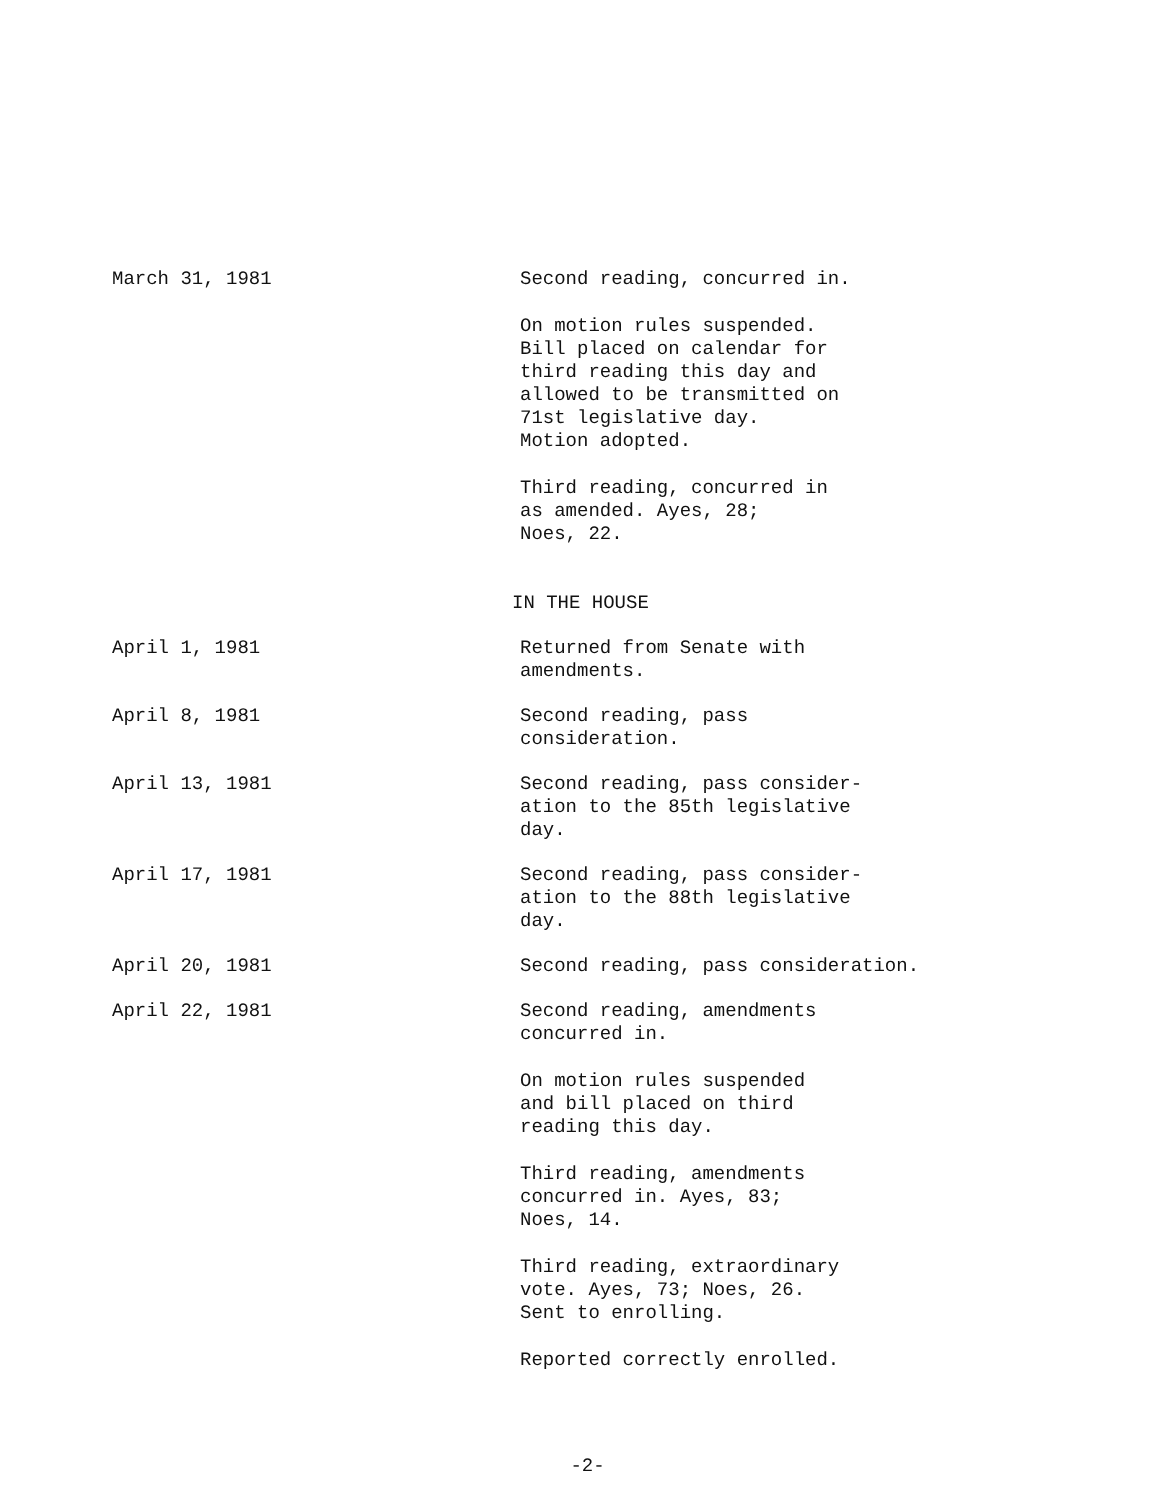March 31, 1981 Second reading, concurred in.
On motion rules suspended.
Bill placed on calendar for
third reading this day and
allowed to be transmitted on
71st legislative day.
Motion adopted.
Third reading, concurred in
as amended. Ayes, 28;
Noes, 22.
IN THE HOUSE
April 1, 1981 Returned from Senate with
amendments.
April 8, 1981 Second reading, pass
consideration.
April 13, 1981 Second reading, pass consider-
ation to the 85th legislative
day.
April 17, 1981 Second reading, pass consider-
ation to the 88th legislative
day.
April 20, 1981 Second reading, pass consideration.
April 22, 1981 Second reading, amendments
concurred in.
On motion rules suspended
and bill placed on third
reading this day.
Third reading, amendments
concurred in. Ayes, 83;
Noes, 14.
Third reading, extraordinary
vote. Ayes, 73; Noes, 26.
Sent to enrolling.
Reported correctly enrolled.
-2-